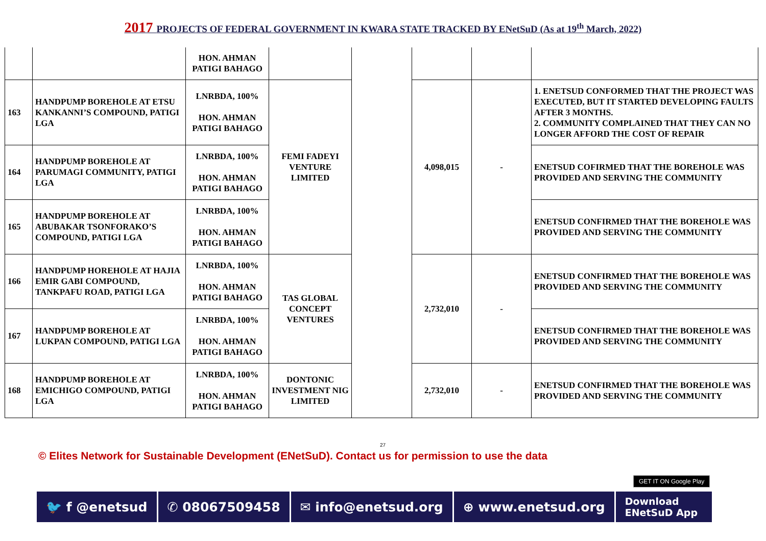2017 PROJECTS OF FEDERAL GOVERNMENT IN KWARA STATE TRACKED BY ENetSuD (As at 19<sup>th</sup> March, 2022)
| | | HON. AHMAN PATIGI BAHAGO | | | | | |
| 163 | HANDPUMP BOREHOLE AT ETSU KANKANNI’S COMPOUND, PATIGI LGA | LNRBDA, 100% HON. AHMAN PATIGI BAHAGO | FEMI FADEYI VENTURE LIMITED | | 4,098,015 | - | 1. ENETSUD CONFORMED THAT THE PROJECT WAS EXECUTED, BUT IT STARTED DEVELOPING FAULTS AFTER 3 MONTHS. 2. COMMUNITY COMPLAINED THAT THEY CAN NO LONGER AFFORD THE COST OF REPAIR |
| 164 | HANDPUMP BOREHOLE AT PARUMAGI COMMUNITY, PATIGI LGA | LNRBDA, 100% HON. AHMAN PATIGI BAHAGO | | | | | ENETSUD COFIRMED THAT THE BOREHOLE WAS PROVIDED AND SERVING THE COMMUNITY |
| 165 | HANDPUMP BOREHOLE AT ABUBAKAR TSONFORAKO’S COMPOUND, PATIGI LGA | LNRBDA, 100% HON. AHMAN PATIGI BAHAGO | | | | | ENETSUD CONFIRMED THAT THE BOREHOLE WAS PROVIDED AND SERVING THE COMMUNITY |
| 166 | HANDPUMP HOREHOLE AT HAJIA EMIR GABI COMPOUND, TANKPAFU ROAD, PATIGI LGA | LNRBDA, 100% HON. AHMAN PATIGI BAHAGO | TAS GLOBAL CONCEPT VENTURES | | 2,732,010 | - | ENETSUD CONFIRMED THAT THE BOREHOLE WAS PROVIDED AND SERVING THE COMMUNITY |
| 167 | HANDPUMP BOREHOLE AT LUKPAN COMPOUND, PATIGI LGA | LNRBDA, 100% HON. AHMAN PATIGI BAHAGO | | | | | ENETSUD CONFIRMED THAT THE BOREHOLE WAS PROVIDED AND SERVING THE COMMUNITY |
| 168 | HANDPUMP BOREHOLE AT EMICHIGO COMPOUND, PATIGI LGA | LNRBDA, 100% HON. AHMAN PATIGI BAHAGO | DONTONIC INVESTMENT NIG LIMITED | | 2,732,010 | - | ENETSUD CONFIRMED THAT THE BOREHOLE WAS PROVIDED AND SERVING THE COMMUNITY |
27
© Elites Network for Sustainable Development (ENetSuD). Contact us for permission to use the data
GET IT ON Google Play
🐦 f @enetsud ✆ 08067509458 ✉ info@enetsud.org ⊕ www.enetsud.org
Download
ENetSuD App